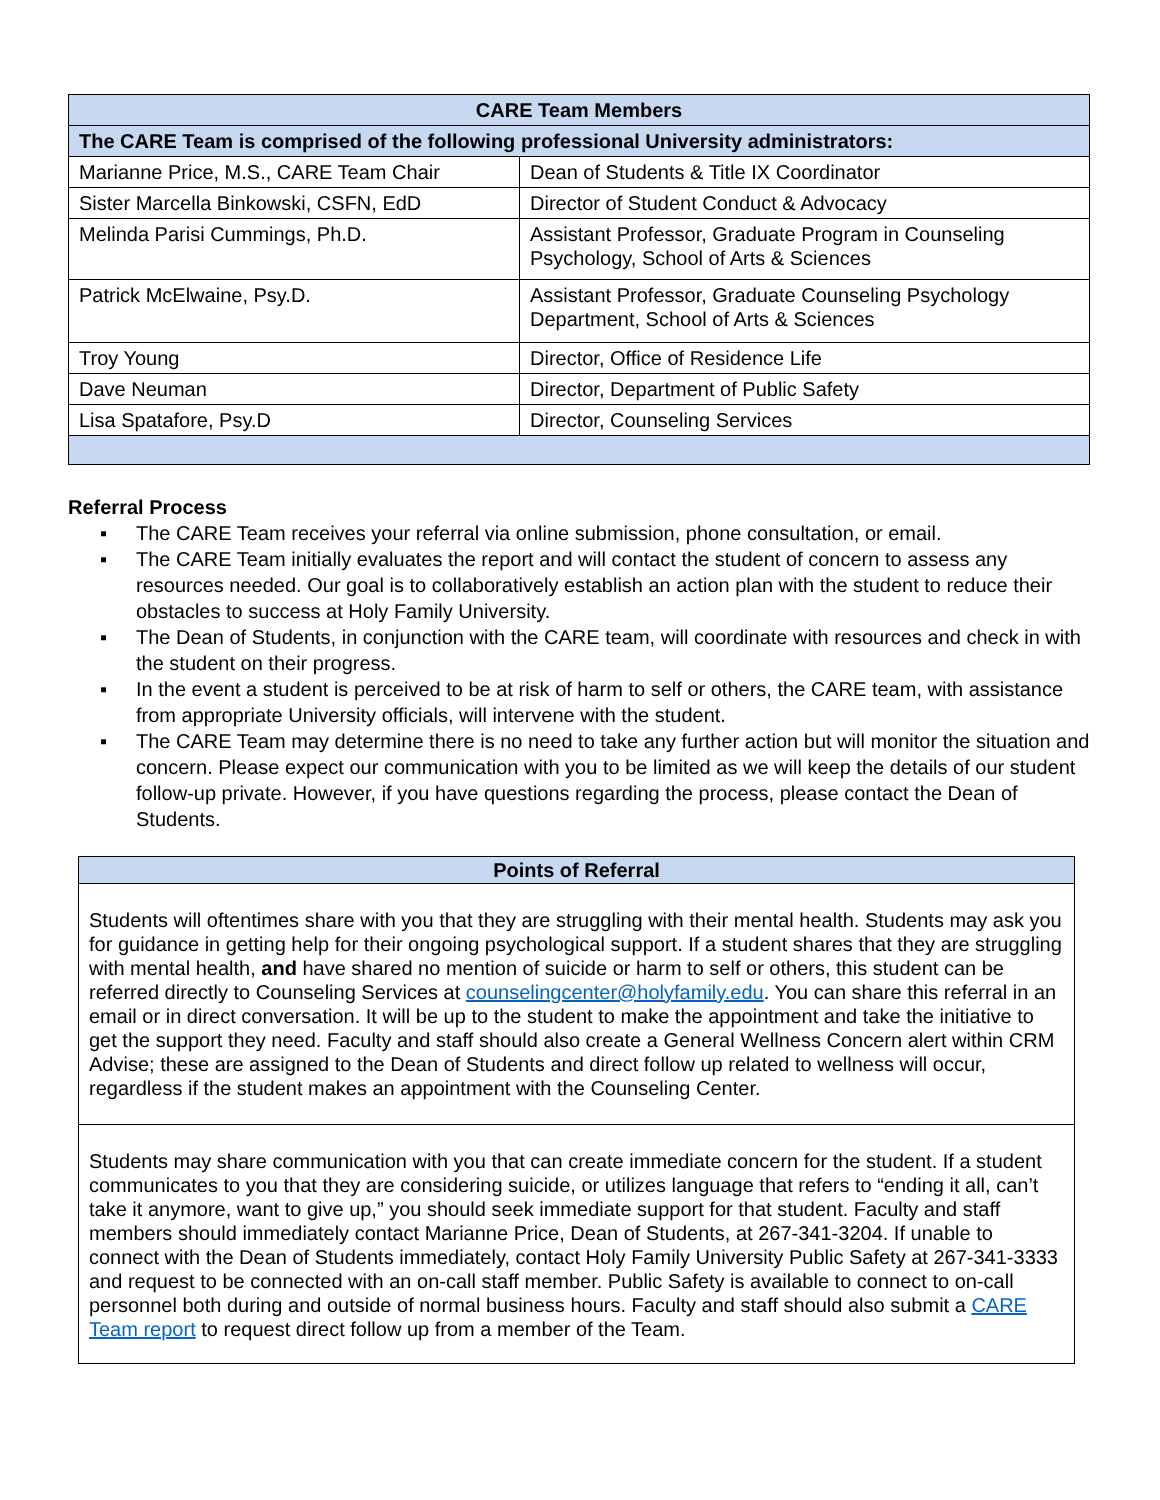| CARE Team Members | |
| --- | --- |
| The CARE Team is comprised of the following professional University administrators: | |
| Marianne Price, M.S., CARE Team Chair | Dean of Students & Title IX Coordinator |
| Sister Marcella Binkowski, CSFN, EdD | Director of Student Conduct & Advocacy |
| Melinda Parisi Cummings, Ph.D. | Assistant Professor, Graduate Program in Counseling Psychology, School of Arts & Sciences |
| Patrick McElwaine, Psy.D. | Assistant Professor, Graduate Counseling Psychology Department, School of Arts & Sciences |
| Troy Young | Director, Office of Residence Life |
| Dave Neuman | Director, Department of Public Safety |
| Lisa Spatafore, Psy.D | Director, Counseling Services |
Referral Process
▪ The CARE Team receives your referral via online submission, phone consultation, or email.
▪ The CARE Team initially evaluates the report and will contact the student of concern to assess any resources needed. Our goal is to collaboratively establish an action plan with the student to reduce their obstacles to success at Holy Family University.
▪ The Dean of Students, in conjunction with the CARE team, will coordinate with resources and check in with the student on their progress.
▪ In the event a student is perceived to be at risk of harm to self or others, the CARE team, with assistance from appropriate University officials, will intervene with the student.
▪ The CARE Team may determine there is no need to take any further action but will monitor the situation and concern. Please expect our communication with you to be limited as we will keep the details of our student follow-up private. However, if you have questions regarding the process, please contact the Dean of Students.
| Points of Referral |
| Students will oftentimes share with you that they are struggling with their mental health. Students may ask you for guidance in getting help for their ongoing psychological support. If a student shares that they are struggling with mental health, and have shared no mention of suicide or harm to self or others, this student can be referred directly to Counseling Services at counselingcenter@holyfamily.edu . You can share this referral in an email or in direct conversation. It will be up to the student to make the appointment and take the initiative to get the support they need. Faculty and staff should also create a General Wellness Concern alert within CRM Advise; these are assigned to the Dean of Students and direct follow up related to wellness will occur, regardless if the student makes an appointment with the Counseling Center. |
| Students may share communication with you that can create immediate concern for the student. If a student communicates to you that they are considering suicide, or utilizes language that refers to “ending it all, can’t take it anymore, want to give up,” you should seek immediate support for that student. Faculty and staff members should immediately contact Marianne Price, Dean of Students, at 267-341-3204. If unable to connect with the Dean of Students immediately, contact Holy Family University Public Safety at 267-341-3333 and request to be connected with an on-call staff member. Public Safety is available to connect to on-call personnel both during and outside of normal business hours. Faculty and staff should also submit a CARE Team report to request direct follow up from a member of the Team. |